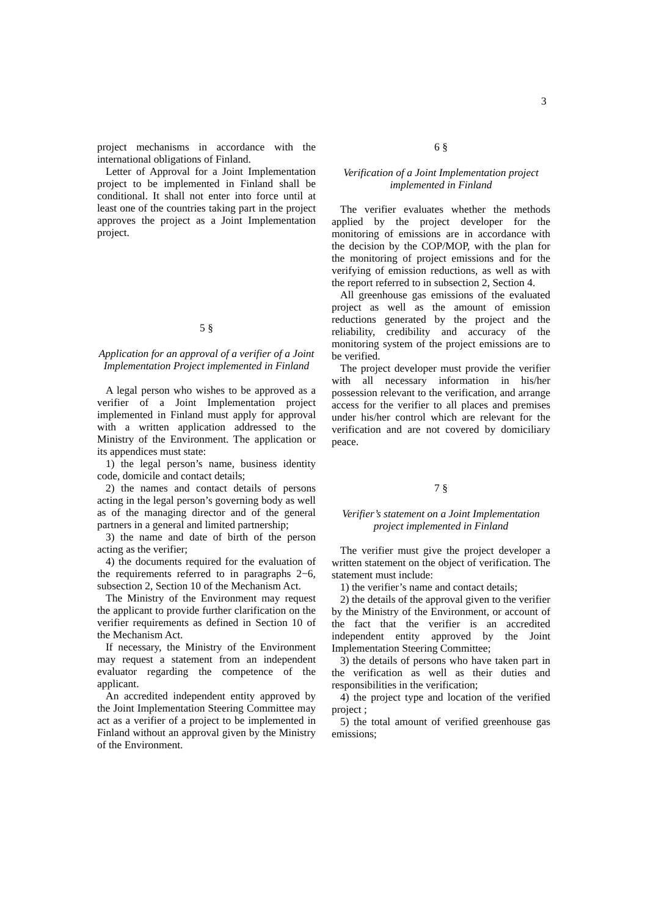3
project mechanisms in accordance with the international obligations of Finland.
Letter of Approval for a Joint Implementation project to be implemented in Finland shall be conditional. It shall not enter into force until at least one of the countries taking part in the project approves the project as a Joint Implementation project.
5 §
Application for an approval of a verifier of a Joint Implementation Project implemented in Finland
A legal person who wishes to be approved as a verifier of a Joint Implementation project implemented in Finland must apply for approval with a written application addressed to the Ministry of the Environment. The application or its appendices must state:
1) the legal person’s name, business identity code, domicile and contact details;
2) the names and contact details of persons acting in the legal person’s governing body as well as of the managing director and of the general partners in a general and limited partnership;
3) the name and date of birth of the person acting as the verifier;
4) the documents required for the evaluation of the requirements referred to in paragraphs 2−6, subsection 2, Section 10 of the Mechanism Act.
The Ministry of the Environment may request the applicant to provide further clarification on the verifier requirements as defined in Section 10 of the Mechanism Act.
If necessary, the Ministry of the Environment may request a statement from an independent evaluator regarding the competence of the applicant.
An accredited independent entity approved by the Joint Implementation Steering Committee may act as a verifier of a project to be implemented in Finland without an approval given by the Ministry of the Environment.
6 §
Verification of a Joint Implementation project implemented in Finland
The verifier evaluates whether the methods applied by the project developer for the monitoring of emissions are in accordance with the decision by the COP/MOP, with the plan for the monitoring of project emissions and for the verifying of emission reductions, as well as with the report referred to in subsection 2, Section 4.
All greenhouse gas emissions of the evaluated project as well as the amount of emission reductions generated by the project and the reliability, credibility and accuracy of the monitoring system of the project emissions are to be verified.
The project developer must provide the verifier with all necessary information in his/her possession relevant to the verification, and arrange access for the verifier to all places and premises under his/her control which are relevant for the verification and are not covered by domiciliary peace.
7 §
Verifier’s statement on a Joint Implementation project implemented in Finland
The verifier must give the project developer a written statement on the object of verification. The statement must include:
1) the verifier’s name and contact details;
2) the details of the approval given to the verifier by the Ministry of the Environment, or account of the fact that the verifier is an accredited independent entity approved by the Joint Implementation Steering Committee;
3) the details of persons who have taken part in the verification as well as their duties and responsibilities in the verification;
4) the project type and location of the verified project ;
5) the total amount of verified greenhouse gas emissions;